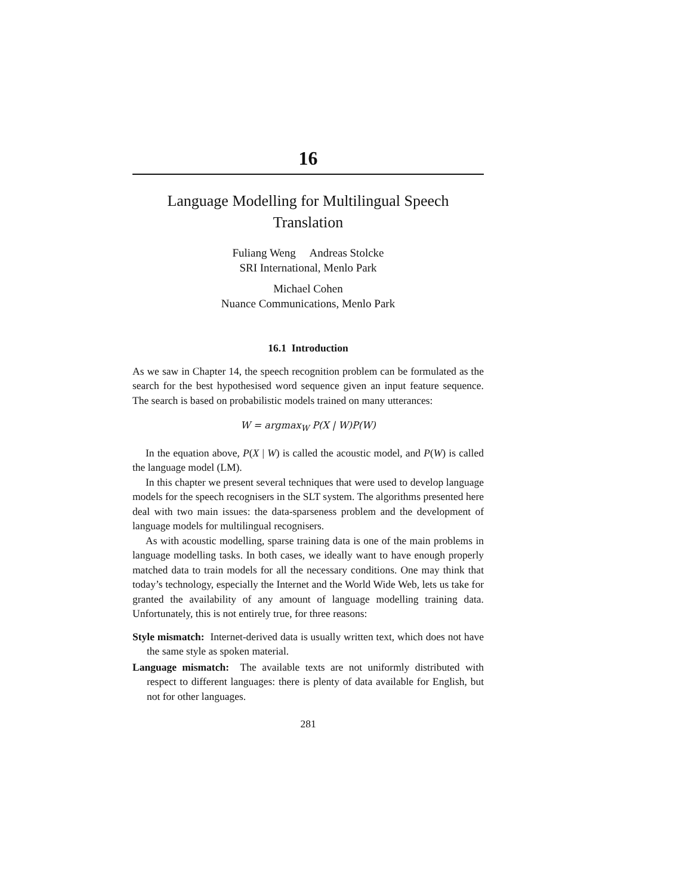16
Language Modelling for Multilingual Speech
Translation
Fuliang Weng Andreas Stolcke
SRI International, Menlo Park
Michael Cohen
Nuance Communications, Menlo Park
16.1 Introduction
As we saw in Chapter 14, the speech recognition problem can be formulated as the search for the best hypothesised word sequence given an input feature sequence. The search is based on probabilistic models trained on many utterances:
W = argmax<sub>W</sub> P(X | W)P(W)
In the equation above, P(X | W) is called the acoustic model, and P(W) is called the language model (LM).
In this chapter we present several techniques that were used to develop language models for the speech recognisers in the SLT system. The algorithms presented here deal with two main issues: the data-sparseness problem and the development of language models for multilingual recognisers.
As with acoustic modelling, sparse training data is one of the main problems in language modelling tasks. In both cases, we ideally want to have enough properly matched data to train models for all the necessary conditions. One may think that today’s technology, especially the Internet and the World Wide Web, lets us take for granted the availability of any amount of language modelling training data. Unfortunately, this is not entirely true, for three reasons:
Style mismatch: Internet-derived data is usually written text, which does not have the same style as spoken material.
Language mismatch: The available texts are not uniformly distributed with respect to different languages: there is plenty of data available for English, but not for other languages.
281